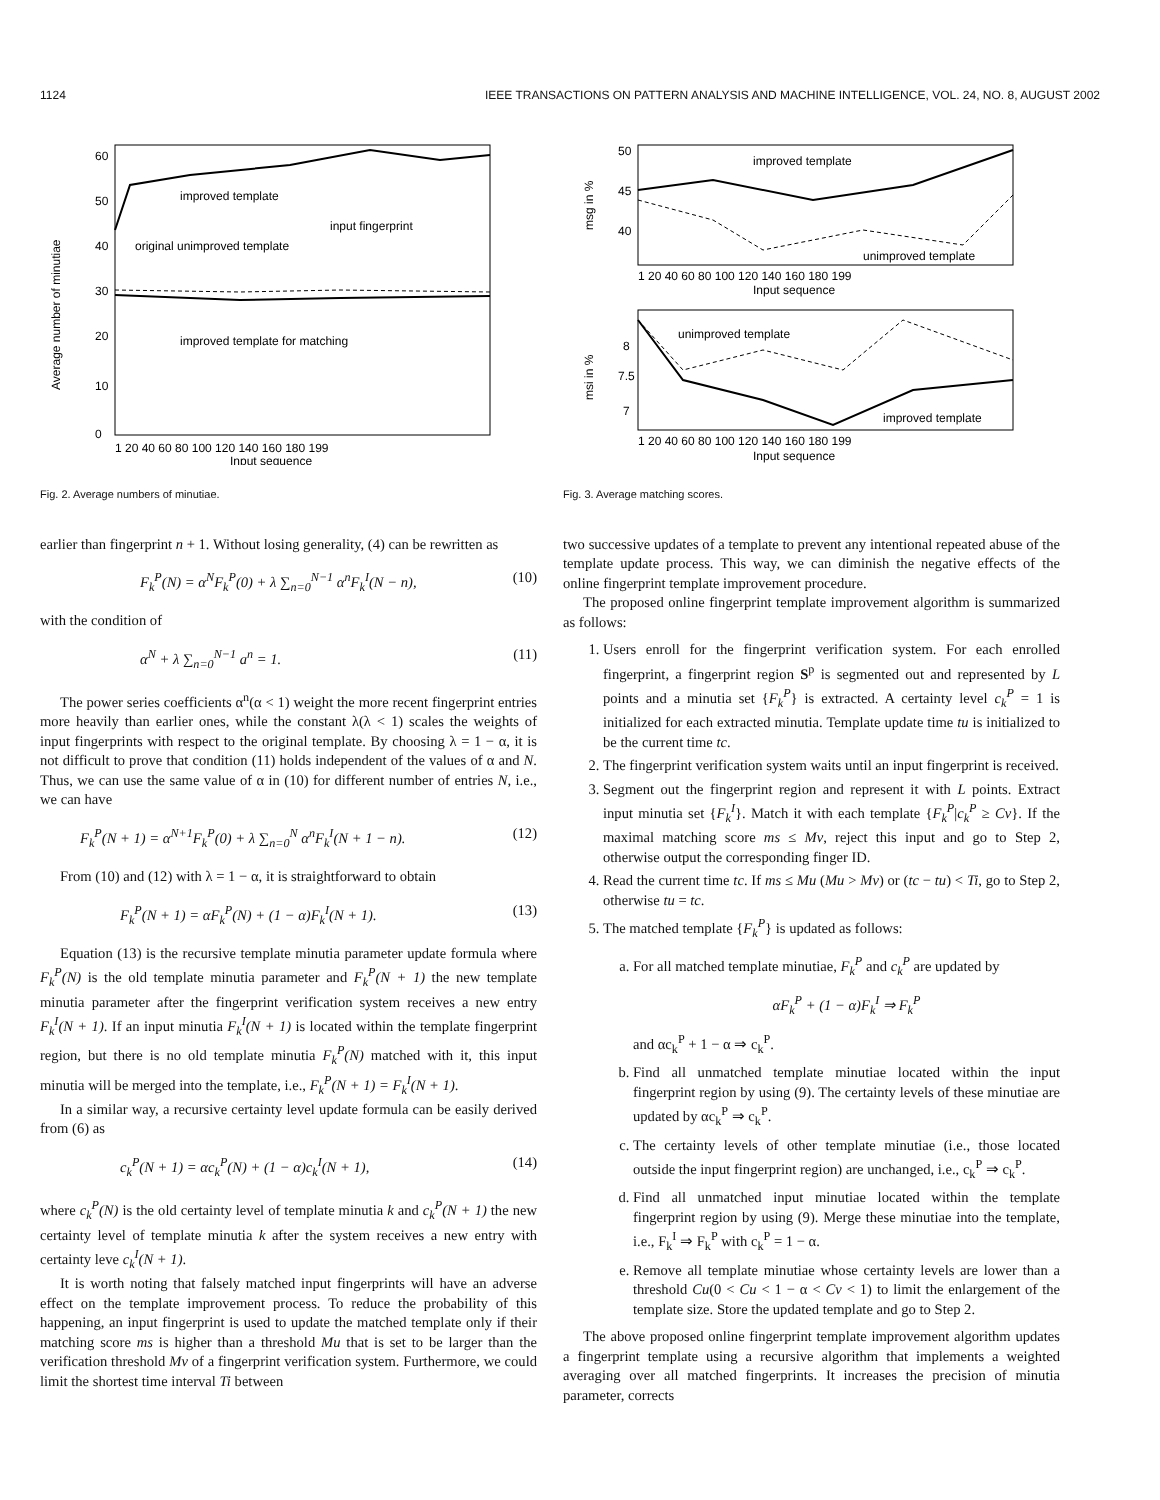1124 IEEE TRANSACTIONS ON PATTERN ANALYSIS AND MACHINE INTELLIGENCE, VOL. 24, NO. 8, AUGUST 2002
60
50
40
30
20
10
0
improved template
input fingerprint
original unimproved template
improved template for matching
1 20 40 60 80 100 120 140 160 180 199
Input sequence
Average number of minutiae
Fig. 2. Average numbers of minutiae.
earlier than fingerprint n + 1. Without losing generality, (4) can be rewritten as
F<sub>k</sub><sup>P</sup>(N) = α<sup>N</sup>F<sub>k</sub><sup>P</sup>(0) + λ ∑<sub>n=0</sub><sup>N−1</sup> α<sup>n</sup>F<sub>k</sub><sup>I</sup>(N − n), (10)
with the condition of
α<sup>N</sup> + λ ∑<sub>n=0</sub><sup>N−1</sup> a<sup>n</sup> = 1. (11)
The power series coefficients α<sup>n</sup>(α < 1) weight the more recent fingerprint entries more heavily than earlier ones, while the constant λ(λ < 1) scales the weights of input fingerprints with respect to the original template. By choosing λ = 1 − α, it is not difficult to prove that condition (11) holds independent of the values of α and N. Thus, we can use the same value of α in (10) for different number of entries N, i.e., we can have
F<sub>k</sub><sup>P</sup>(N + 1) = α<sup>N+1</sup>F<sub>k</sub><sup>P</sup>(0) + λ ∑<sub>n=0</sub><sup>N</sup> α<sup>n</sup>F<sub>k</sub><sup>I</sup>(N + 1 − n). (12)
From (10) and (12) with λ = 1 − α, it is straightforward to obtain
F<sub>k</sub><sup>P</sup>(N + 1) = αF<sub>k</sub><sup>P</sup>(N) + (1 − α)F<sub>k</sub><sup>I</sup>(N + 1). (13)
Equation (13) is the recursive template minutia parameter update formula where F<sub>k</sub><sup>P</sup>(N) is the old template minutia parameter and F<sub>k</sub><sup>P</sup>(N + 1) the new template minutia parameter after the fingerprint verification system receives a new entry F<sub>k</sub><sup>I</sup>(N + 1). If an input minutia F<sub>k</sub><sup>I</sup>(N + 1) is located within the template fingerprint region, but there is no old template minutia F<sub>k</sub><sup>P</sup>(N) matched with it, this input minutia will be merged into the template, i.e., F<sub>k</sub><sup>P</sup>(N + 1) = F<sub>k</sub><sup>I</sup>(N + 1).
In a similar way, a recursive certainty level update formula can be easily derived from (6) as
c<sub>k</sub><sup>P</sup>(N + 1) = αc<sub>k</sub><sup>P</sup>(N) + (1 − α)c<sub>k</sub><sup>I</sup>(N + 1), (14)
where c<sub>k</sub><sup>P</sup>(N) is the old certainty level of template minutia k and c<sub>k</sub><sup>P</sup>(N + 1) the new certainty level of template minutia k after the system receives a new entry with certainty leve c<sub>k</sub><sup>I</sup>(N + 1).
It is worth noting that falsely matched input fingerprints will have an adverse effect on the template improvement process. To reduce the probability of this happening, an input fingerprint is used to update the matched template only if their matching score ms is higher than a threshold Mu that is set to be larger than the verification threshold Mv of a fingerprint verification system. Furthermore, we could limit the shortest time interval Ti between
50
45
40
improved template
unimproved template
1 20 40 60 80 100 120 140 160 180 199
Input sequence
msg in %
8
7.5
7
unimproved template
improved template
1 20 40 60 80 100 120 140 160 180 199
Input sequence
msi in %
Fig. 3. Average matching scores.
two successive updates of a template to prevent any intentional repeated abuse of the template update process. This way, we can diminish the negative effects of the online fingerprint template improvement procedure.
The proposed online fingerprint template improvement algorithm is summarized as follows:
1. Users enroll for the fingerprint verification system. For each enrolled fingerprint, a fingerprint region S<sup>p</sup> is segmented out and represented by L points and a minutia set {F<sub>k</sub><sup>P</sup>} is extracted. A certainty level c<sub>k</sub><sup>P</sup> = 1 is initialized for each extracted minutia. Template update time tu is initialized to be the current time tc.
2. The fingerprint verification system waits until an input fingerprint is received.
3. Segment out the fingerprint region and represent it with L points. Extract input minutia set {F<sub>k</sub><sup>I</sup>}. Match it with each template {F<sub>k</sub><sup>P</sup>|c<sub>k</sub><sup>P</sup> ≥ Cv}. If the maximal matching score ms ≤ Mv, reject this input and go to Step 2, otherwise output the corresponding finger ID.
4. Read the current time tc. If ms ≤ Mu (Mu > Mv) or (tc − tu) < Ti, go to Step 2, otherwise tu = tc.
5. The matched template {F<sub>k</sub><sup>P</sup>} is updated as follows:
a. For all matched template minutiae, F<sub>k</sub><sup>P</sup> and c<sub>k</sub><sup>P</sup> are updated by
αF<sub>k</sub><sup>P</sup> + (1 − α)F<sub>k</sub><sup>I</sup> ⇒ F<sub>k</sub><sup>P</sup>
and αc<sub>k</sub><sup>P</sup> + 1 − α ⇒ c<sub>k</sub><sup>P</sup>.
b. Find all unmatched template minutiae located within the input fingerprint region by using (9). The certainty levels of these minutiae are updated by αc<sub>k</sub><sup>P</sup> ⇒ c<sub>k</sub><sup>P</sup>.
c. The certainty levels of other template minutiae (i.e., those located outside the input fingerprint region) are unchanged, i.e., c<sub>k</sub><sup>P</sup> ⇒ c<sub>k</sub><sup>P</sup>.
d. Find all unmatched input minutiae located within the template fingerprint region by using (9). Merge these minutiae into the template, i.e., F<sub>k</sub><sup>I</sup> ⇒ F<sub>k</sub><sup>P</sup> with c<sub>k</sub><sup>P</sup> = 1 − α.
e. Remove all template minutiae whose certainty levels are lower than a threshold Cu(0 < Cu < 1 − α < Cv < 1) to limit the enlargement of the template size. Store the updated template and go to Step 2.
The above proposed online fingerprint template improvement algorithm updates a fingerprint template using a recursive algorithm that implements a weighted averaging over all matched fingerprints. It increases the precision of minutia parameter, corrects